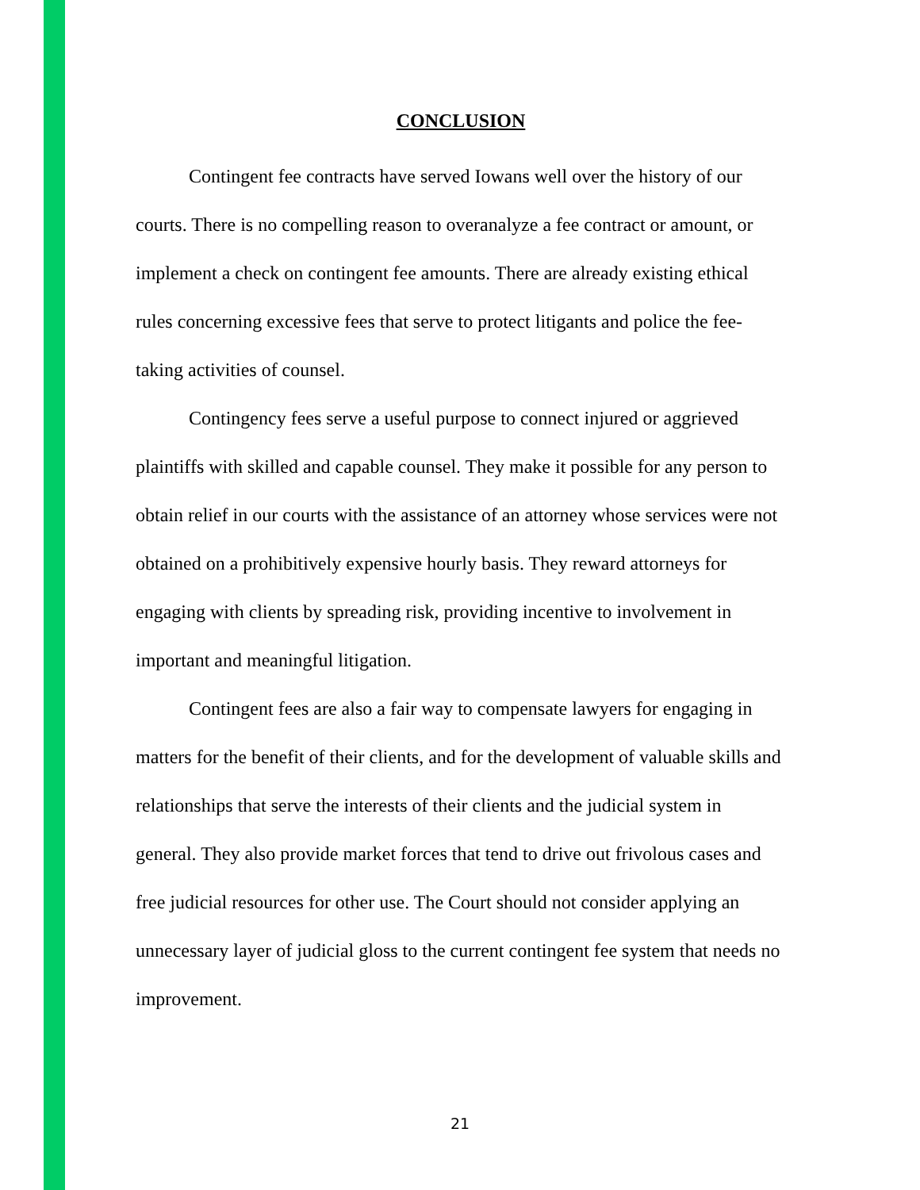CONCLUSION
Contingent fee contracts have served Iowans well over the history of our courts. There is no compelling reason to overanalyze a fee contract or amount, or implement a check on contingent fee amounts. There are already existing ethical rules concerning excessive fees that serve to protect litigants and police the fee-taking activities of counsel.
Contingency fees serve a useful purpose to connect injured or aggrieved plaintiffs with skilled and capable counsel. They make it possible for any person to obtain relief in our courts with the assistance of an attorney whose services were not obtained on a prohibitively expensive hourly basis. They reward attorneys for engaging with clients by spreading risk, providing incentive to involvement in important and meaningful litigation.
Contingent fees are also a fair way to compensate lawyers for engaging in matters for the benefit of their clients, and for the development of valuable skills and relationships that serve the interests of their clients and the judicial system in general. They also provide market forces that tend to drive out frivolous cases and free judicial resources for other use. The Court should not consider applying an unnecessary layer of judicial gloss to the current contingent fee system that needs no improvement.
21